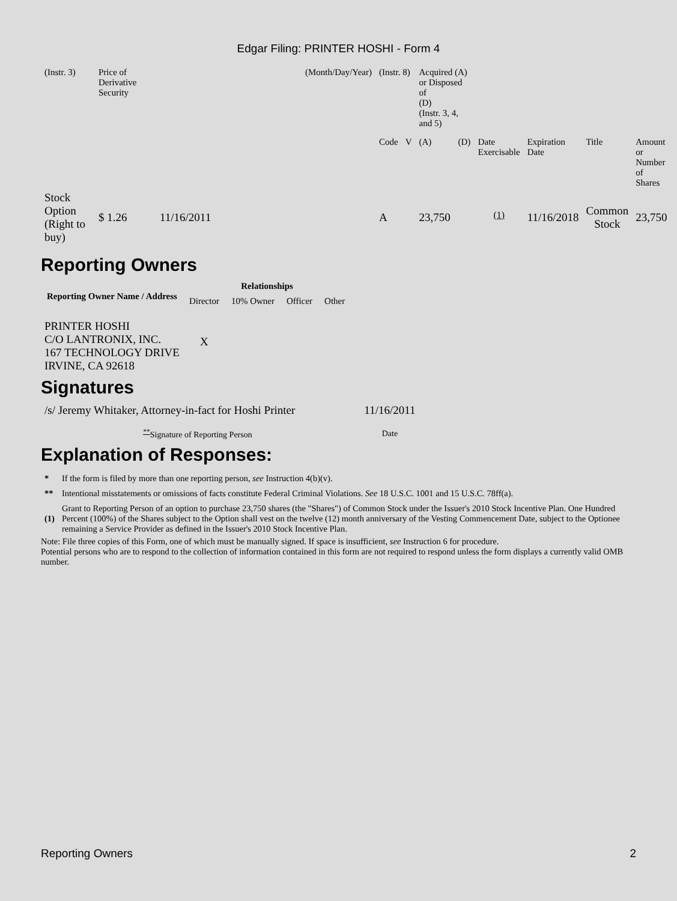Edgar Filing: PRINTER HOSHI - Form 4
| (Instr. 3) | Price of Derivative Security | | (Month/Day/Year) | (Instr. 8) | | Acquired (A) or Disposed of (D) (Instr. 3, 4, and 5) | | | | | |
| | | | | Code | V | (A) | (D) | Date Exercisable | Expiration Date | Title | Amount or Number of Shares |
| Stock Option (Right to buy) | $ 1.26 | 11/16/2011 | | A | | 23,750 | | <sup>(1)</sup> | 11/16/2018 | Common Stock | 23,750 |
Reporting Owners
| Reporting Owner Name / Address | Relationships | | | |
| --- | --- | --- | --- | --- |
| | Director | 10% Owner | Officer | Other |
| PRINTER HOSHI C/O LANTRONIX, INC. 167 TECHNOLOGY DRIVE IRVINE, CA 92618 | X | | | |
Signatures
| /s/ Jeremy Whitaker, Attorney-in-fact for Hoshi Printer | 11/16/2011 |
| <sup>**</sup> Signature of Reporting Person | Date |
Explanation of Responses:
| * | If the form is filed by more than one reporting person, see Instruction 4(b)(v). |
| ** | Intentional misstatements or omissions of facts constitute Federal Criminal Violations. See 18 U.S.C. 1001 and 15 U.S.C. 78ff(a). |
| (1) | Grant to Reporting Person of an option to purchase 23,750 shares (the "Shares") of Common Stock under the Issuer's 2010 Stock Incentive Plan. One Hundred Percent (100%) of the Shares subject to the Option shall vest on the twelve (12) month anniversary of the Vesting Commencement Date, subject to the Optionee remaining a Service Provider as defined in the Issuer's 2010 Stock Incentive Plan. |
Note: File three copies of this Form, one of which must be manually signed. If space is insufficient, see Instruction 6 for procedure.
Potential persons who are to respond to the collection of information contained in this form are not required to respond unless the form displays a currently valid OMB number.
Reporting Owners 2